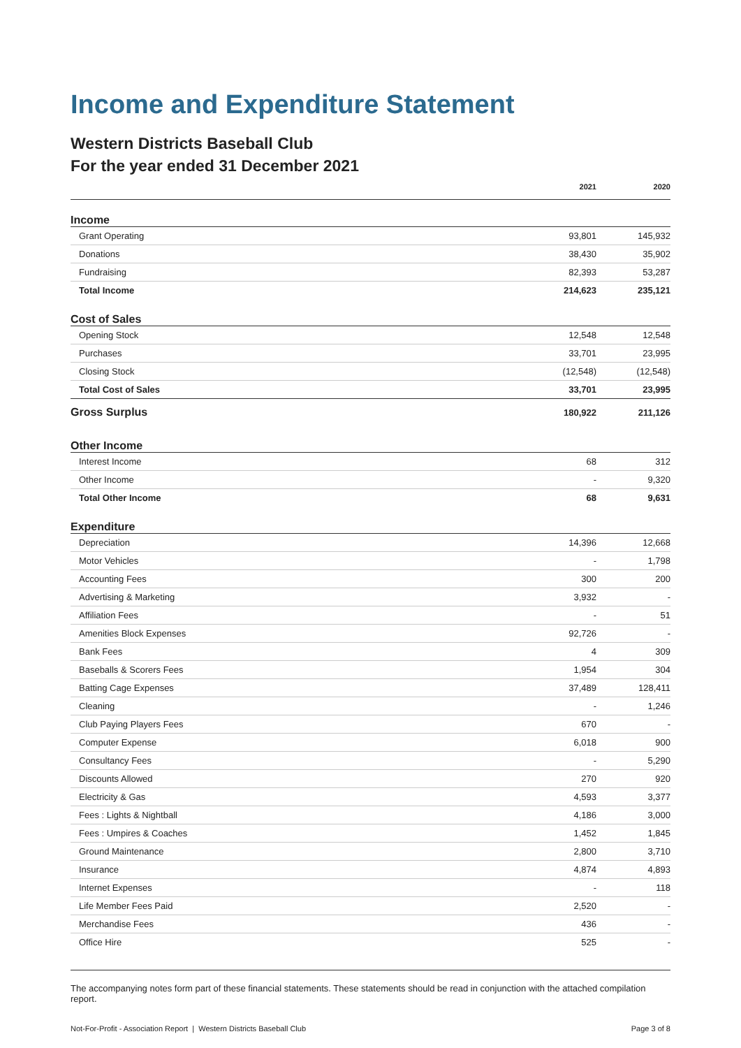Income and Expenditure Statement
Western Districts Baseball Club
For the year ended 31 December 2021
| | 2021 | 2020 |
| --- | --- | --- |
| Income | | |
| Grant Operating | 93,801 | 145,932 |
| Donations | 38,430 | 35,902 |
| Fundraising | 82,393 | 53,287 |
| Total Income | 214,623 | 235,121 |
| Cost of Sales | | |
| Opening Stock | 12,548 | 12,548 |
| Purchases | 33,701 | 23,995 |
| Closing Stock | (12,548) | (12,548) |
| Total Cost of Sales | 33,701 | 23,995 |
| Gross Surplus | 180,922 | 211,126 |
| Other Income | | |
| Interest Income | 68 | 312 |
| Other Income | - | 9,320 |
| Total Other Income | 68 | 9,631 |
| Expenditure | | |
| Depreciation | 14,396 | 12,668 |
| Motor Vehicles | - | 1,798 |
| Accounting Fees | 300 | 200 |
| Advertising & Marketing | 3,932 | - |
| Affiliation Fees | - | 51 |
| Amenities Block Expenses | 92,726 | - |
| Bank Fees | 4 | 309 |
| Baseballs & Scorers Fees | 1,954 | 304 |
| Batting Cage Expenses | 37,489 | 128,411 |
| Cleaning | - | 1,246 |
| Club Paying Players Fees | 670 | - |
| Computer Expense | 6,018 | 900 |
| Consultancy Fees | - | 5,290 |
| Discounts Allowed | 270 | 920 |
| Electricity & Gas | 4,593 | 3,377 |
| Fees : Lights & Nightball | 4,186 | 3,000 |
| Fees : Umpires & Coaches | 1,452 | 1,845 |
| Ground Maintenance | 2,800 | 3,710 |
| Insurance | 4,874 | 4,893 |
| Internet Expenses | - | 118 |
| Life Member Fees Paid | 2,520 | - |
| Merchandise Fees | 436 | - |
| Office Hire | 525 | - |
The accompanying notes form part of these financial statements. These statements should be read in conjunction with the attached compilation report.
Not-For-Profit - Association Report | Western Districts Baseball Club Page 3 of 8